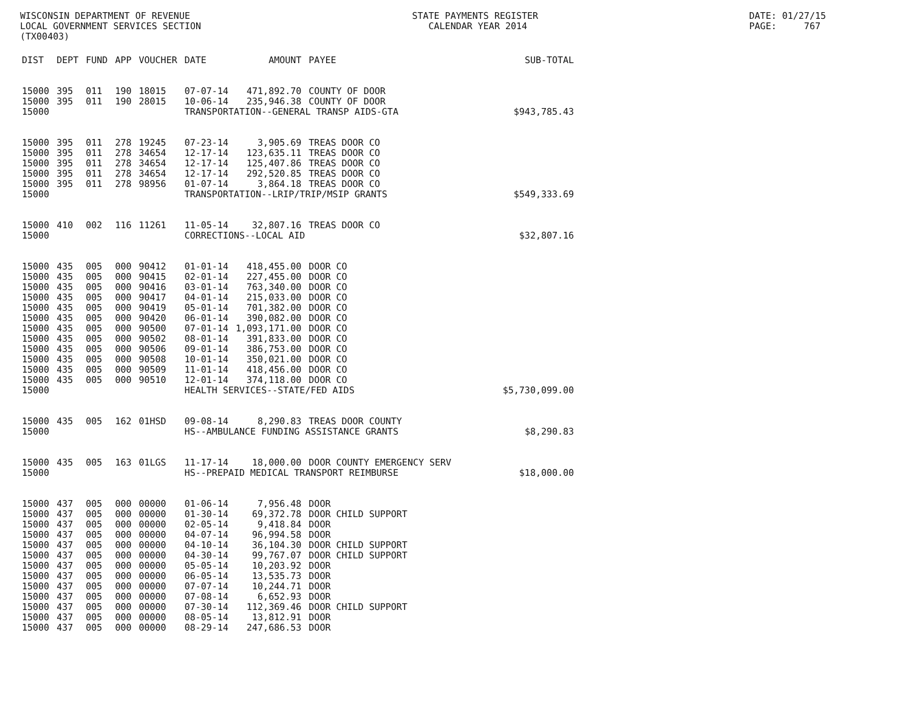WISCONSIN DEPARTMENT OF REVENUE LOCAL GOVERNMENT SERVICES SECTION (TX00403)
STATE PAYMENTS REGISTER CALENDAR YEAR 2014
DATE: 01/27/15 PAGE: 767
| DIST | DEPT | FUND | APP | VOUCHER | DATE | AMOUNT | PAYEE | SUB-TOTAL |
| --- | --- | --- | --- | --- | --- | --- | --- | --- |
| 15000 | 395 | 011 | 190 | 18015 | 07-07-14 | 471,892.70 | COUNTY OF DOOR | |
| 15000 | 395 | 011 | 190 | 28015 | 10-06-14 | 235,946.38 | COUNTY OF DOOR | |
| 15000 | | | | | TRANSPORTATION--GENERAL TRANSP AIDS-GTA | | | $943,785.43 |
| 15000 | 395 | 011 | 278 | 19245 | 07-23-14 | 3,905.69 | TREAS DOOR CO | |
| 15000 | 395 | 011 | 278 | 34654 | 12-17-14 | 123,635.11 | TREAS DOOR CO | |
| 15000 | 395 | 011 | 278 | 34654 | 12-17-14 | 125,407.86 | TREAS DOOR CO | |
| 15000 | 395 | 011 | 278 | 34654 | 12-17-14 | 292,520.85 | TREAS DOOR CO | |
| 15000 | 395 | 011 | 278 | 98956 | 01-07-14 | 3,864.18 | TREAS DOOR CO | |
| 15000 | | | | | TRANSPORTATION--LRIP/TRIP/MSIP GRANTS | | | $549,333.69 |
| 15000 | 410 | 002 | 116 | 11261 | 11-05-14 | 32,807.16 | TREAS DOOR CO | |
| 15000 | | | | | CORRECTIONS--LOCAL AID | | | $32,807.16 |
| 15000 | 435 | 005 | 000 | 90412 | 01-01-14 | 418,455.00 | DOOR CO | |
| 15000 | 435 | 005 | 000 | 90415 | 02-01-14 | 227,455.00 | DOOR CO | |
| 15000 | 435 | 005 | 000 | 90416 | 03-01-14 | 763,340.00 | DOOR CO | |
| 15000 | 435 | 005 | 000 | 90417 | 04-01-14 | 215,033.00 | DOOR CO | |
| 15000 | 435 | 005 | 000 | 90419 | 05-01-14 | 701,382.00 | DOOR CO | |
| 15000 | 435 | 005 | 000 | 90420 | 06-01-14 | 390,082.00 | DOOR CO | |
| 15000 | 435 | 005 | 000 | 90500 | 07-01-14 | 1,093,171.00 | DOOR CO | |
| 15000 | 435 | 005 | 000 | 90502 | 08-01-14 | 391,833.00 | DOOR CO | |
| 15000 | 435 | 005 | 000 | 90506 | 09-01-14 | 386,753.00 | DOOR CO | |
| 15000 | 435 | 005 | 000 | 90508 | 10-01-14 | 350,021.00 | DOOR CO | |
| 15000 | 435 | 005 | 000 | 90509 | 11-01-14 | 418,456.00 | DOOR CO | |
| 15000 | 435 | 005 | 000 | 90510 | 12-01-14 | 374,118.00 | DOOR CO | |
| 15000 | | | | | HEALTH SERVICES--STATE/FED AIDS | | | $5,730,099.00 |
| 15000 | 435 | 005 | 162 | 01HSD | 09-08-14 | 8,290.83 | TREAS DOOR COUNTY | |
| 15000 | | | | | HS--AMBULANCE FUNDING ASSISTANCE GRANTS | | | $8,290.83 |
| 15000 | 435 | 005 | 163 | 01LGS | 11-17-14 | 18,000.00 | DOOR COUNTY EMERGENCY SERV | |
| 15000 | | | | | HS--PREPAID MEDICAL TRANSPORT REIMBURSE | | | $18,000.00 |
| 15000 | 437 | 005 | 000 | 00000 | 01-06-14 | 7,956.48 | DOOR | |
| 15000 | 437 | 005 | 000 | 00000 | 01-30-14 | 69,372.78 | DOOR CHILD SUPPORT | |
| 15000 | 437 | 005 | 000 | 00000 | 02-05-14 | 9,418.84 | DOOR | |
| 15000 | 437 | 005 | 000 | 00000 | 04-07-14 | 96,994.58 | DOOR | |
| 15000 | 437 | 005 | 000 | 00000 | 04-10-14 | 36,104.30 | DOOR CHILD SUPPORT | |
| 15000 | 437 | 005 | 000 | 00000 | 04-30-14 | 99,767.07 | DOOR CHILD SUPPORT | |
| 15000 | 437 | 005 | 000 | 00000 | 05-05-14 | 10,203.92 | DOOR | |
| 15000 | 437 | 005 | 000 | 00000 | 06-05-14 | 13,535.73 | DOOR | |
| 15000 | 437 | 005 | 000 | 00000 | 07-07-14 | 10,244.71 | DOOR | |
| 15000 | 437 | 005 | 000 | 00000 | 07-08-14 | 6,652.93 | DOOR | |
| 15000 | 437 | 005 | 000 | 00000 | 07-30-14 | 112,369.46 | DOOR CHILD SUPPORT | |
| 15000 | 437 | 005 | 000 | 00000 | 08-05-14 | 13,812.91 | DOOR | |
| 15000 | 437 | 005 | 000 | 00000 | 08-29-14 | 247,686.53 | DOOR | |